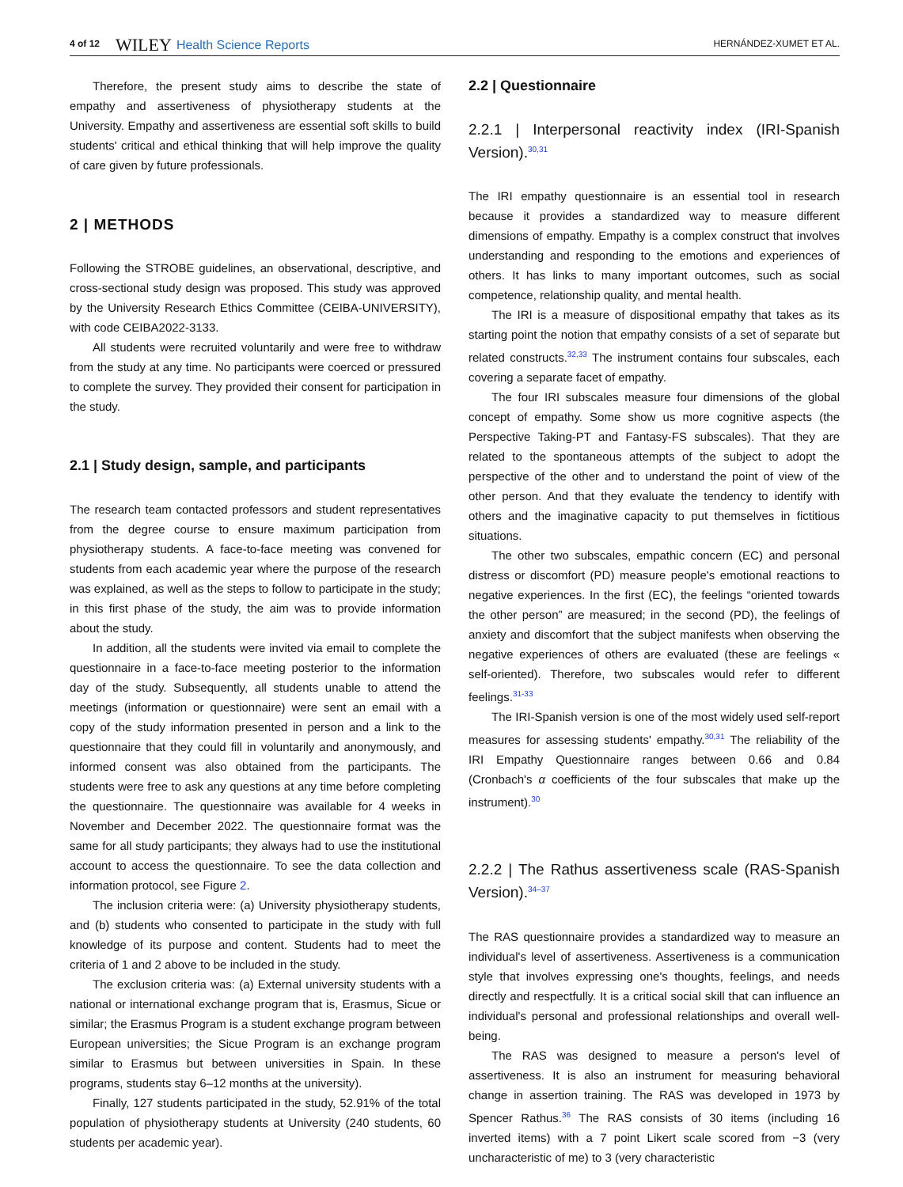4 of 12 WILEY Health Science Reports HERNÁNDEZ-XUMET ET AL.
Therefore, the present study aims to describe the state of empathy and assertiveness of physiotherapy students at the University. Empathy and assertiveness are essential soft skills to build students' critical and ethical thinking that will help improve the quality of care given by future professionals.
2 | METHODS
Following the STROBE guidelines, an observational, descriptive, and cross-sectional study design was proposed. This study was approved by the University Research Ethics Committee (CEIBA-UNIVERSITY), with code CEIBA2022-3133.
All students were recruited voluntarily and were free to withdraw from the study at any time. No participants were coerced or pressured to complete the survey. They provided their consent for participation in the study.
2.1 | Study design, sample, and participants
The research team contacted professors and student representatives from the degree course to ensure maximum participation from physiotherapy students. A face-to-face meeting was convened for students from each academic year where the purpose of the research was explained, as well as the steps to follow to participate in the study; in this first phase of the study, the aim was to provide information about the study.
In addition, all the students were invited via email to complete the questionnaire in a face-to-face meeting posterior to the information day of the study. Subsequently, all students unable to attend the meetings (information or questionnaire) were sent an email with a copy of the study information presented in person and a link to the questionnaire that they could fill in voluntarily and anonymously, and informed consent was also obtained from the participants. The students were free to ask any questions at any time before completing the questionnaire. The questionnaire was available for 4 weeks in November and December 2022. The questionnaire format was the same for all study participants; they always had to use the institutional account to access the questionnaire. To see the data collection and information protocol, see Figure 2.
The inclusion criteria were: (a) University physiotherapy students, and (b) students who consented to participate in the study with full knowledge of its purpose and content. Students had to meet the criteria of 1 and 2 above to be included in the study.
The exclusion criteria was: (a) External university students with a national or international exchange program that is, Erasmus, Sicue or similar; the Erasmus Program is a student exchange program between European universities; the Sicue Program is an exchange program similar to Erasmus but between universities in Spain. In these programs, students stay 6–12 months at the university).
Finally, 127 students participated in the study, 52.91% of the total population of physiotherapy students at University (240 students, 60 students per academic year).
2.2 | Questionnaire
2.2.1 | Interpersonal reactivity index (IRI-Spanish Version).<sup>30,31</sup>
The IRI empathy questionnaire is an essential tool in research because it provides a standardized way to measure different dimensions of empathy. Empathy is a complex construct that involves understanding and responding to the emotions and experiences of others. It has links to many important outcomes, such as social competence, relationship quality, and mental health.
The IRI is a measure of dispositional empathy that takes as its starting point the notion that empathy consists of a set of separate but related constructs.<sup>32,33</sup> The instrument contains four subscales, each covering a separate facet of empathy.
The four IRI subscales measure four dimensions of the global concept of empathy. Some show us more cognitive aspects (the Perspective Taking-PT and Fantasy-FS subscales). That they are related to the spontaneous attempts of the subject to adopt the perspective of the other and to understand the point of view of the other person. And that they evaluate the tendency to identify with others and the imaginative capacity to put themselves in fictitious situations.
The other two subscales, empathic concern (EC) and personal distress or discomfort (PD) measure people's emotional reactions to negative experiences. In the first (EC), the feelings “oriented towards the other person” are measured; in the second (PD), the feelings of anxiety and discomfort that the subject manifests when observing the negative experiences of others are evaluated (these are feelings « self-oriented). Therefore, two subscales would refer to different feelings.<sup>31-33</sup>
The IRI-Spanish version is one of the most widely used self-report measures for assessing students' empathy.<sup>30,31</sup> The reliability of the IRI Empathy Questionnaire ranges between 0.66 and 0.84 (Cronbach's α coefficients of the four subscales that make up the instrument).<sup>30</sup>
2.2.2 | The Rathus assertiveness scale (RAS-Spanish Version).<sup>34–37</sup>
The RAS questionnaire provides a standardized way to measure an individual's level of assertiveness. Assertiveness is a communication style that involves expressing one's thoughts, feelings, and needs directly and respectfully. It is a critical social skill that can influence an individual's personal and professional relationships and overall well-being.
The RAS was designed to measure a person's level of assertiveness. It is also an instrument for measuring behavioral change in assertion training. The RAS was developed in 1973 by Spencer Rathus.<sup>36</sup> The RAS consists of 30 items (including 16 inverted items) with a 7 point Likert scale scored from −3 (very uncharacteristic of me) to 3 (very characteristic